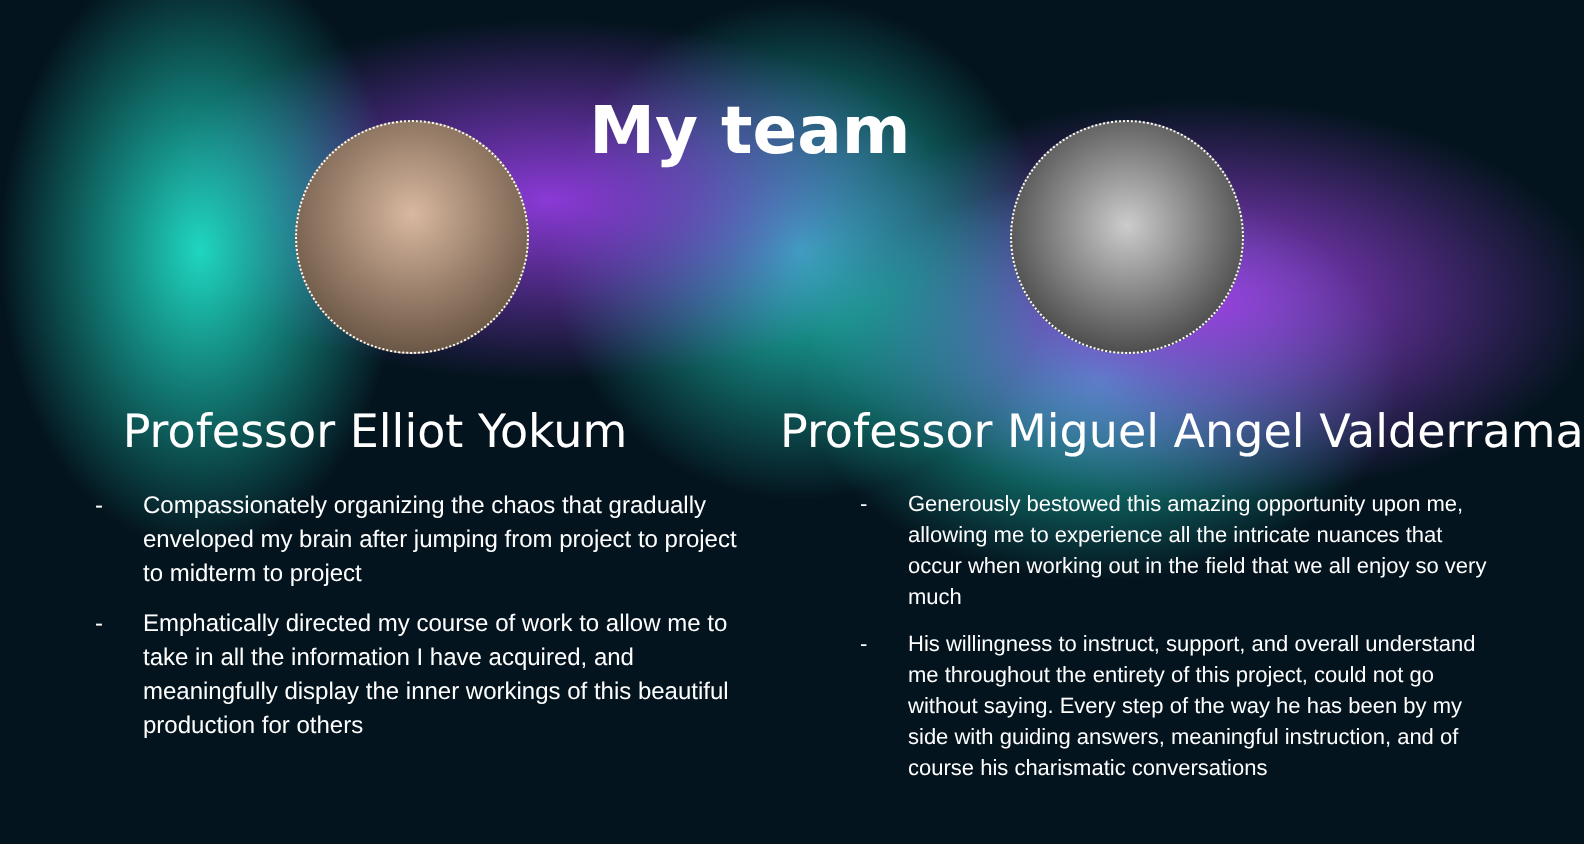My team
Professor Elliot Yokum
- Compassionately organizing the chaos that gradually enveloped my brain after jumping from project to project to midterm to project
- Emphatically directed my course of work to allow me to take in all the information I have acquired, and meaningfully display the inner workings of this beautiful production for others
Professor Miguel Angel Valderrama
- Generously bestowed this amazing opportunity upon me, allowing me to experience all the intricate nuances that occur when working out in the field that we all enjoy so very much
- His willingness to instruct, support, and overall understand me throughout the entirety of this project, could not go without saying. Every step of the way he has been by my side with guiding answers, meaningful instruction, and of course his charismatic conversations